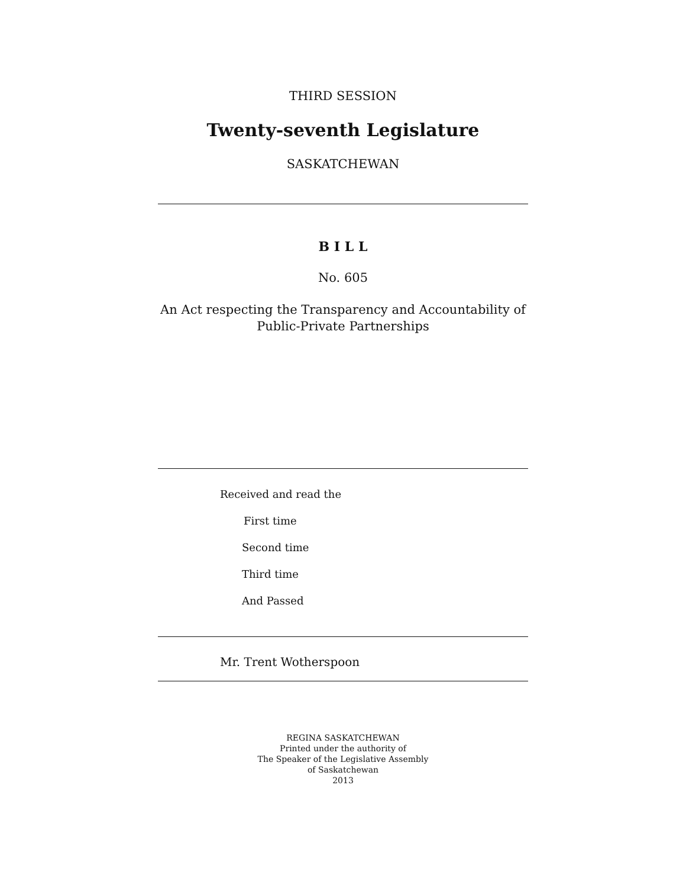THIRD SESSION
Twenty-seventh Legislature
SASKATCHEWAN
B I L L
No. 605
An Act respecting the Transparency and Accountability of
Public-Private Partnerships
Received and read the
First time
Second time
Third time
And Passed
Mr. Trent Wotherspoon
REGINA SASKATCHEWAN
Printed under the authority of
The Speaker of the Legislative Assembly
of Saskatchewan
2013